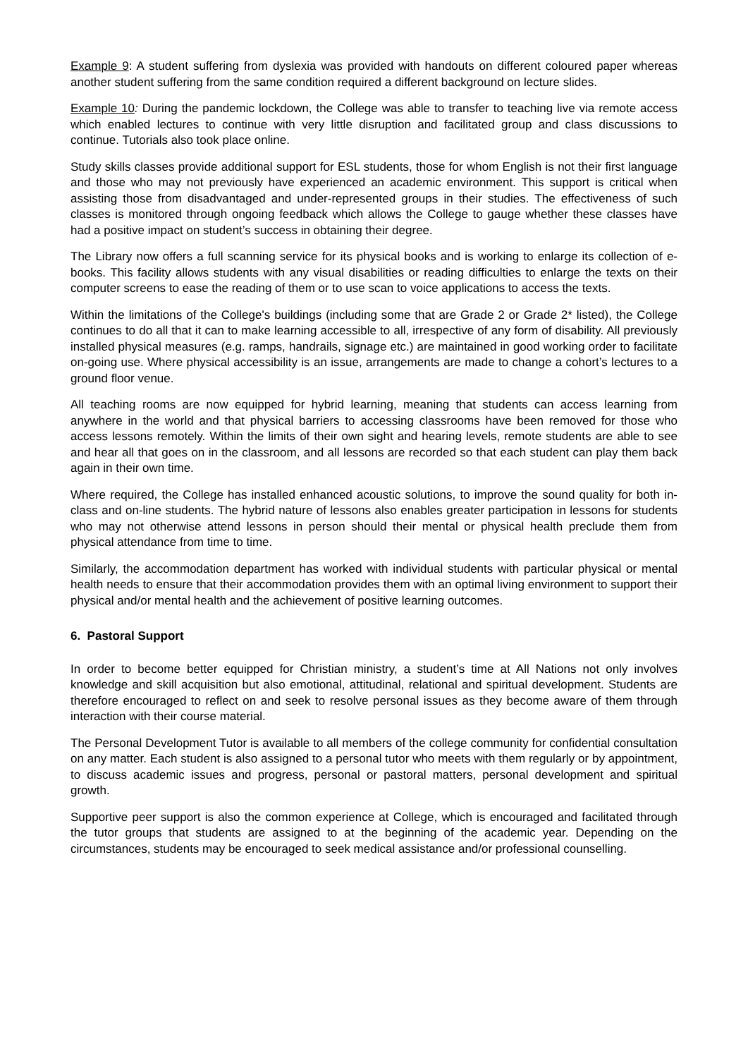Example 9: A student suffering from dyslexia was provided with handouts on different coloured paper whereas another student suffering from the same condition required a different background on lecture slides.
Example 10: During the pandemic lockdown, the College was able to transfer to teaching live via remote access which enabled lectures to continue with very little disruption and facilitated group and class discussions to continue. Tutorials also took place online.
Study skills classes provide additional support for ESL students, those for whom English is not their first language and those who may not previously have experienced an academic environment. This support is critical when assisting those from disadvantaged and under-represented groups in their studies. The effectiveness of such classes is monitored through ongoing feedback which allows the College to gauge whether these classes have had a positive impact on student’s success in obtaining their degree.
The Library now offers a full scanning service for its physical books and is working to enlarge its collection of e-books. This facility allows students with any visual disabilities or reading difficulties to enlarge the texts on their computer screens to ease the reading of them or to use scan to voice applications to access the texts.
Within the limitations of the College's buildings (including some that are Grade 2 or Grade 2* listed), the College continues to do all that it can to make learning accessible to all, irrespective of any form of disability. All previously installed physical measures (e.g. ramps, handrails, signage etc.) are maintained in good working order to facilitate on-going use. Where physical accessibility is an issue, arrangements are made to change a cohort’s lectures to a ground floor venue.
All teaching rooms are now equipped for hybrid learning, meaning that students can access learning from anywhere in the world and that physical barriers to accessing classrooms have been removed for those who access lessons remotely. Within the limits of their own sight and hearing levels, remote students are able to see and hear all that goes on in the classroom, and all lessons are recorded so that each student can play them back again in their own time.
Where required, the College has installed enhanced acoustic solutions, to improve the sound quality for both in-class and on-line students. The hybrid nature of lessons also enables greater participation in lessons for students who may not otherwise attend lessons in person should their mental or physical health preclude them from physical attendance from time to time.
Similarly, the accommodation department has worked with individual students with particular physical or mental health needs to ensure that their accommodation provides them with an optimal living environment to support their physical and/or mental health and the achievement of positive learning outcomes.
6. Pastoral Support
In order to become better equipped for Christian ministry, a student’s time at All Nations not only involves knowledge and skill acquisition but also emotional, attitudinal, relational and spiritual development. Students are therefore encouraged to reflect on and seek to resolve personal issues as they become aware of them through interaction with their course material.
The Personal Development Tutor is available to all members of the college community for confidential consultation on any matter. Each student is also assigned to a personal tutor who meets with them regularly or by appointment, to discuss academic issues and progress, personal or pastoral matters, personal development and spiritual growth.
Supportive peer support is also the common experience at College, which is encouraged and facilitated through the tutor groups that students are assigned to at the beginning of the academic year. Depending on the circumstances, students may be encouraged to seek medical assistance and/or professional counselling.